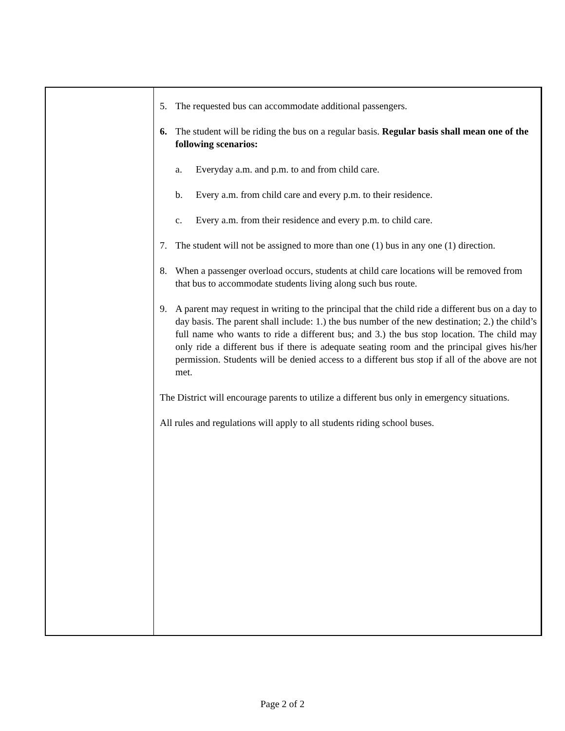5. The requested bus can accommodate additional passengers.
6. The student will be riding the bus on a regular basis. Regular basis shall mean one of the following scenarios:
a. Everyday a.m. and p.m. to and from child care.
b. Every a.m. from child care and every p.m. to their residence.
c. Every a.m. from their residence and every p.m. to child care.
7. The student will not be assigned to more than one (1) bus in any one (1) direction.
8. When a passenger overload occurs, students at child care locations will be removed from that bus to accommodate students living along such bus route.
9. A parent may request in writing to the principal that the child ride a different bus on a day to day basis. The parent shall include: 1.) the bus number of the new destination; 2.) the child’s full name who wants to ride a different bus; and 3.) the bus stop location. The child may only ride a different bus if there is adequate seating room and the principal gives his/her permission. Students will be denied access to a different bus stop if all of the above are not met.
The District will encourage parents to utilize a different bus only in emergency situations.
All rules and regulations will apply to all students riding school buses.
Page 2 of 2